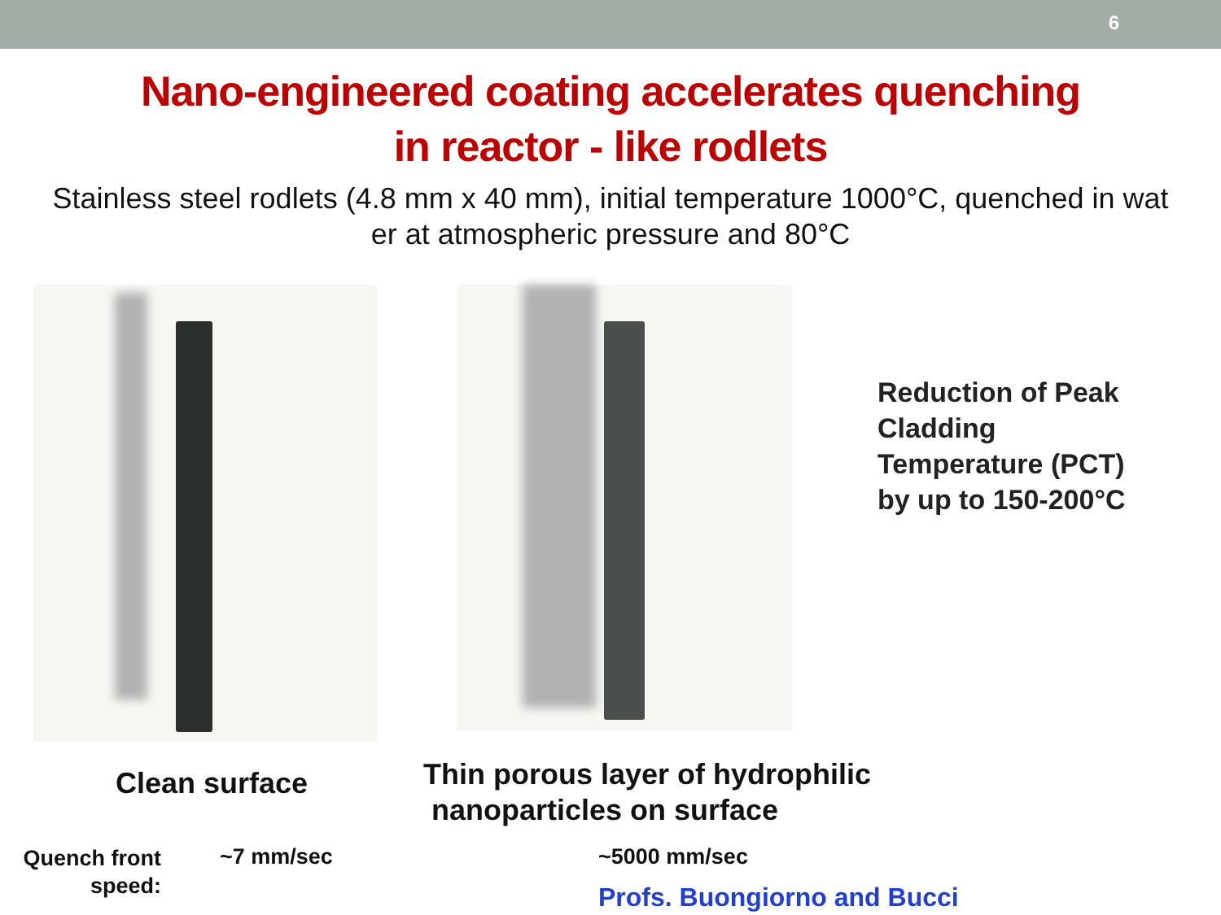6
Nano-engineered coating accelerates quenching
in reactor - like rodlets
Stainless steel rodlets (4.8 mm x 40 mm), initial temperature 1000°C, quenched in wat
er at atmospheric pressure and 80°C
Reduction of Peak
Cladding
Temperature (PCT)
by up to 150-200°C
Clean surface
Thin porous layer of hydrophilic
nanoparticles on surface
Quench front
speed:
~7 mm/sec ~5000 mm/sec
Profs. Buongiorno and Bucci